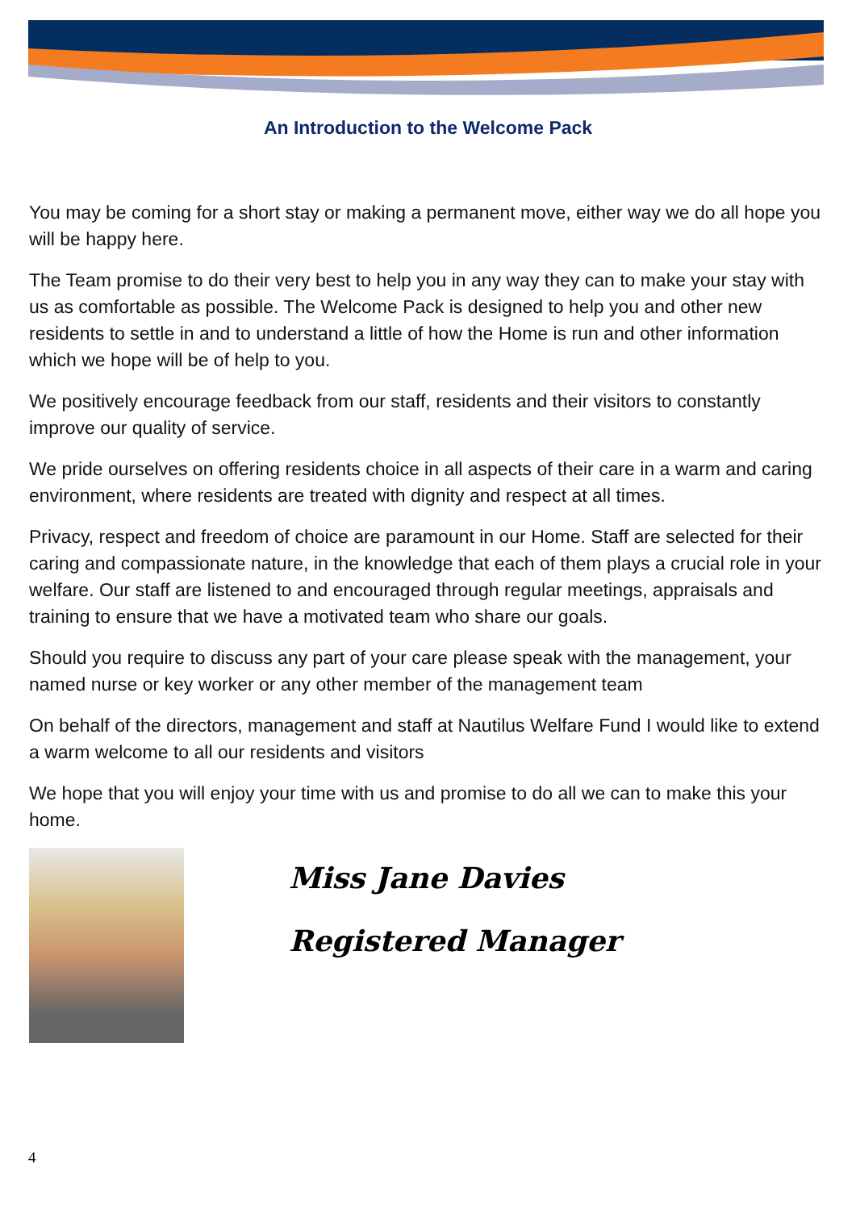An Introduction to the Welcome Pack
You may be coming for a short stay or making a permanent move, either way we do all hope you will be happy here.
The Team promise to do their very best to help you in any way they can to make your stay with us as comfortable as possible. The Welcome Pack is designed to help you and other new residents to settle in and to understand a little of how the Home is run and other information which we hope will be of help to you.
We positively encourage feedback from our staff, residents and their visitors to constantly improve our quality of service.
We pride ourselves on offering residents choice in all aspects of their care in a warm and caring environment, where residents are treated with dignity and respect at all times.
Privacy, respect and freedom of choice are paramount in our Home. Staff are selected for their caring and compassionate nature, in the knowledge that each of them plays a crucial role in your welfare. Our staff are listened to and encouraged through regular meetings, appraisals and training to ensure that we have a motivated team who share our goals.
Should you require to discuss any part of your care please speak with the management, your named nurse or key worker or any other member of the management team
On behalf of the directors, management and staff at Nautilus Welfare Fund I would like to extend a warm welcome to all our residents and visitors
We hope that you will enjoy your time with us and promise to do all we can to make this your home.
Miss Jane Davies
Registered Manager
4